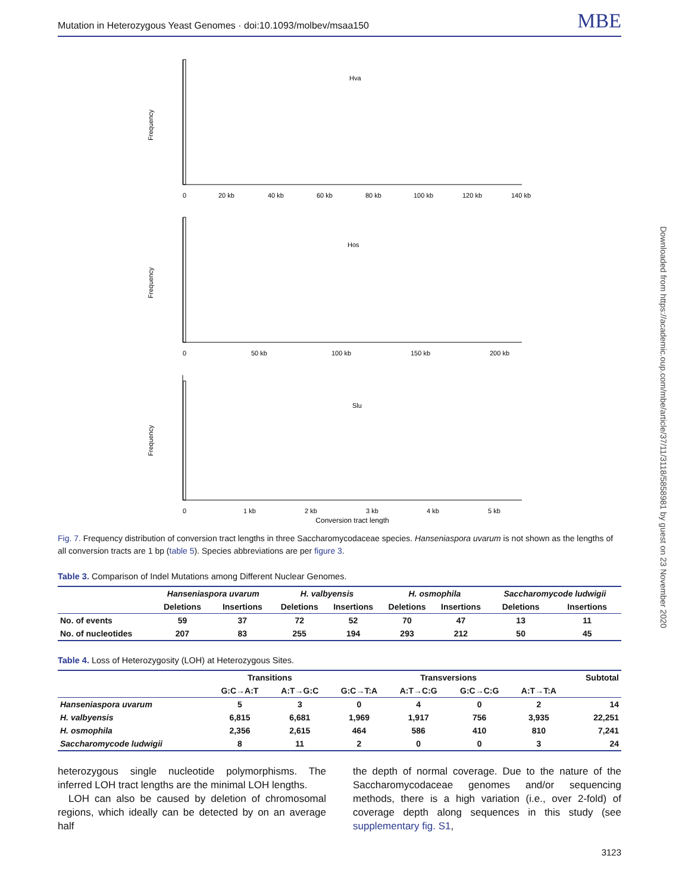Mutation in Heterozygous Yeast Genomes · doi:10.1093/molbev/msaa150 MBE
Frequency
Hva
0
20 kb
40 kb
60 kb
80 kb
100 kb
120 kb
140 kb
Frequency
Hos
0
50 kb
100 kb
150 kb
200 kb
Frequency
Slu
0
1 kb
2 kb
3 kb
4 kb
5 kb
Conversion tract length
Fig. 7. Frequency distribution of conversion tract lengths in three Saccharomycodaceae species. Hanseniaspora uvarum is not shown as the lengths of all conversion tracts are 1 bp (table 5). Species abbreviations are per figure 3.
Table 3. Comparison of Indel Mutations among Different Nuclear Genomes.
| | Hanseniaspora uvarum | | H. valbyensis | | H. osmophila | | Saccharomycode ludwigii | |
| --- | --- | --- | --- | --- | --- | --- | --- | --- |
| | Deletions | Insertions | Deletions | Insertions | Deletions | Insertions | Deletions | Insertions |
| No. of events | 59 | 37 | 72 | 52 | 70 | 47 | 13 | 11 |
| No. of nucleotides | 207 | 83 | 255 | 194 | 293 | 212 | 50 | 45 |
Table 4. Loss of Heterozygosity (LOH) at Heterozygous Sites.
| | Transitions | | Transversions | | | | Subtotal |
| --- | --- | --- | --- | --- | --- | --- | --- |
| | G:C→A:T | A:T→G:C | G:C→T:A | A:T→C:G | G:C→C:G | A:T→T:A | |
| Hanseniaspora uvarum | 5 | 3 | 0 | 4 | 0 | 2 | 14 |
| H. valbyensis | 6,815 | 6,681 | 1,969 | 1,917 | 756 | 3,935 | 22,251 |
| H. osmophila | 2,356 | 2,615 | 464 | 586 | 410 | 810 | 7,241 |
| Saccharomycode ludwigii | 8 | 11 | 2 | 0 | 0 | 3 | 24 |
heterozygous single nucleotide polymorphisms. The inferred LOH tract lengths are the minimal LOH lengths.
LOH can also be caused by deletion of chromosomal regions, which ideally can be detected by on an average half
the depth of normal coverage. Due to the nature of the Saccharomycodaceae genomes and/or sequencing methods, there is a high variation (i.e., over 2-fold) of coverage depth along sequences in this study (see supplementary fig. S1,
3123
Downloaded from https://academic.oup.com/mbe/article/37/11/3118/5858981 by guest on 23 November 2020